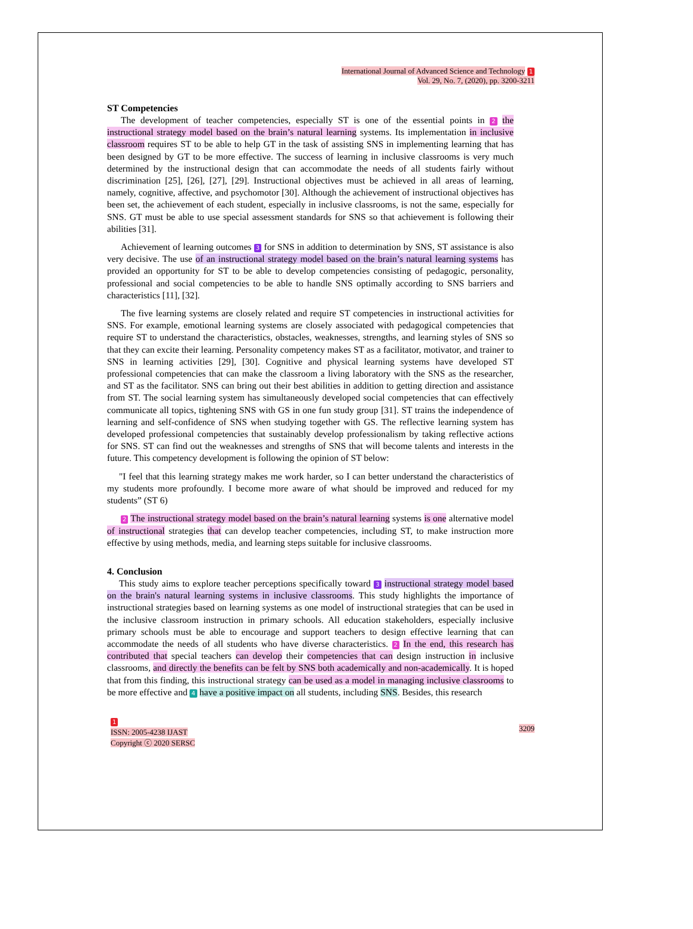International Journal of Advanced Science and Technology 1
Vol. 29, No. 7, (2020), pp. 3200-3211
ST Competencies
The development of teacher competencies, especially ST is one of the essential points in 2 the instructional strategy model based on the brain’s natural learning systems. Its implementation in inclusive classroom requires ST to be able to help GT in the task of assisting SNS in implementing learning that has been designed by GT to be more effective. The success of learning in inclusive classrooms is very much determined by the instructional design that can accommodate the needs of all students fairly without discrimination [25], [26], [27], [29]. Instructional objectives must be achieved in all areas of learning, namely, cognitive, affective, and psychomotor [30]. Although the achievement of instructional objectives has been set, the achievement of each student, especially in inclusive classrooms, is not the same, especially for SNS. GT must be able to use special assessment standards for SNS so that achievement is following their abilities [31].
Achievement of learning outcomes 3 for SNS in addition to determination by SNS, ST assistance is also very decisive. The use of an instructional strategy model based on the brain’s natural learning systems has provided an opportunity for ST to be able to develop competencies consisting of pedagogic, personality, professional and social competencies to be able to handle SNS optimally according to SNS barriers and characteristics [11], [32].
The five learning systems are closely related and require ST competencies in instructional activities for SNS. For example, emotional learning systems are closely associated with pedagogical competencies that require ST to understand the characteristics, obstacles, weaknesses, strengths, and learning styles of SNS so that they can excite their learning. Personality competency makes ST as a facilitator, motivator, and trainer to SNS in learning activities [29], [30]. Cognitive and physical learning systems have developed ST professional competencies that can make the classroom a living laboratory with the SNS as the researcher, and ST as the facilitator. SNS can bring out their best abilities in addition to getting direction and assistance from ST. The social learning system has simultaneously developed social competencies that can effectively communicate all topics, tightening SNS with GS in one fun study group [31]. ST trains the independence of learning and self-confidence of SNS when studying together with GS. The reflective learning system has developed professional competencies that sustainably develop professionalism by taking reflective actions for SNS. ST can find out the weaknesses and strengths of SNS that will become talents and interests in the future. This competency development is following the opinion of ST below:
"I feel that this learning strategy makes me work harder, so I can better understand the characteristics of my students more profoundly. I become more aware of what should be improved and reduced for my students” (ST 6)
2 The instructional strategy model based on the brain’s natural learning systems is one alternative model of instructional strategies that can develop teacher competencies, including ST, to make instruction more effective by using methods, media, and learning steps suitable for inclusive classrooms.
4. Conclusion
This study aims to explore teacher perceptions specifically toward 3 instructional strategy model based on the brain's natural learning systems in inclusive classrooms. This study highlights the importance of instructional strategies based on learning systems as one model of instructional strategies that can be used in the inclusive classroom instruction in primary schools. All education stakeholders, especially inclusive primary schools must be able to encourage and support teachers to design effective learning that can accommodate the needs of all students who have diverse characteristics. 2 In the end, this research has contributed that special teachers can develop their competencies that can design instruction in inclusive classrooms, and directly the benefits can be felt by SNS both academically and non-academically. It is hoped that from this finding, this instructional strategy can be used as a model in managing inclusive classrooms to be more effective and 4 have a positive impact on all students, including SNS. Besides, this research
1
ISSN: 2005-4238 IJAST
Copyright ⓒ 2020 SERSC
3209